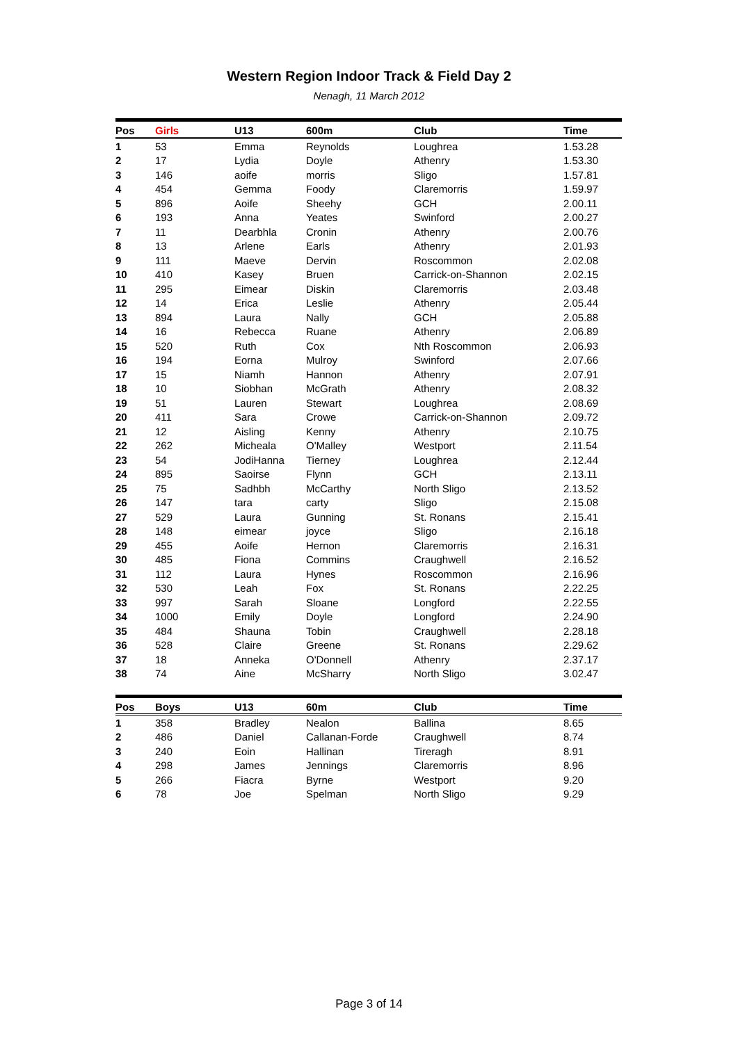Western Region Indoor Track & Field Day 2
Nenagh, 11 March 2012
| Pos | Girls | U13 | 600m | Club | Time |
| --- | --- | --- | --- | --- | --- |
| 1 | 53 | Emma | Reynolds | Loughrea | 1.53.28 |
| 2 | 17 | Lydia | Doyle | Athenry | 1.53.30 |
| 3 | 146 | aoife | morris | Sligo | 1.57.81 |
| 4 | 454 | Gemma | Foody | Claremorris | 1.59.97 |
| 5 | 896 | Aoife | Sheehy | GCH | 2.00.11 |
| 6 | 193 | Anna | Yeates | Swinford | 2.00.27 |
| 7 | 11 | Dearbhla | Cronin | Athenry | 2.00.76 |
| 8 | 13 | Arlene | Earls | Athenry | 2.01.93 |
| 9 | 111 | Maeve | Dervin | Roscommon | 2.02.08 |
| 10 | 410 | Kasey | Bruen | Carrick-on-Shannon | 2.02.15 |
| 11 | 295 | Eimear | Diskin | Claremorris | 2.03.48 |
| 12 | 14 | Erica | Leslie | Athenry | 2.05.44 |
| 13 | 894 | Laura | Nally | GCH | 2.05.88 |
| 14 | 16 | Rebecca | Ruane | Athenry | 2.06.89 |
| 15 | 520 | Ruth | Cox | Nth Roscommon | 2.06.93 |
| 16 | 194 | Eorna | Mulroy | Swinford | 2.07.66 |
| 17 | 15 | Niamh | Hannon | Athenry | 2.07.91 |
| 18 | 10 | Siobhan | McGrath | Athenry | 2.08.32 |
| 19 | 51 | Lauren | Stewart | Loughrea | 2.08.69 |
| 20 | 411 | Sara | Crowe | Carrick-on-Shannon | 2.09.72 |
| 21 | 12 | Aisling | Kenny | Athenry | 2.10.75 |
| 22 | 262 | Micheala | O'Malley | Westport | 2.11.54 |
| 23 | 54 | JodiHanna | Tierney | Loughrea | 2.12.44 |
| 24 | 895 | Saoirse | Flynn | GCH | 2.13.11 |
| 25 | 75 | Sadhbh | McCarthy | North Sligo | 2.13.52 |
| 26 | 147 | tara | carty | Sligo | 2.15.08 |
| 27 | 529 | Laura | Gunning | St. Ronans | 2.15.41 |
| 28 | 148 | eimear | joyce | Sligo | 2.16.18 |
| 29 | 455 | Aoife | Hernon | Claremorris | 2.16.31 |
| 30 | 485 | Fiona | Commins | Craughwell | 2.16.52 |
| 31 | 112 | Laura | Hynes | Roscommon | 2.16.96 |
| 32 | 530 | Leah | Fox | St. Ronans | 2.22.25 |
| 33 | 997 | Sarah | Sloane | Longford | 2.22.55 |
| 34 | 1000 | Emily | Doyle | Longford | 2.24.90 |
| 35 | 484 | Shauna | Tobin | Craughwell | 2.28.18 |
| 36 | 528 | Claire | Greene | St. Ronans | 2.29.62 |
| 37 | 18 | Anneka | O'Donnell | Athenry | 2.37.17 |
| 38 | 74 | Aine | McSharry | North Sligo | 3.02.47 |
| Pos | Boys | U13 | 60m | Club | Time |
| --- | --- | --- | --- | --- | --- |
| 1 | 358 | Bradley | Nealon | Ballina | 8.65 |
| 2 | 486 | Daniel | Callanan-Forde | Craughwell | 8.74 |
| 3 | 240 | Eoin | Hallinan | Tireragh | 8.91 |
| 4 | 298 | James | Jennings | Claremorris | 8.96 |
| 5 | 266 | Fiacra | Byrne | Westport | 9.20 |
| 6 | 78 | Joe | Spelman | North Sligo | 9.29 |
Page 3 of 14